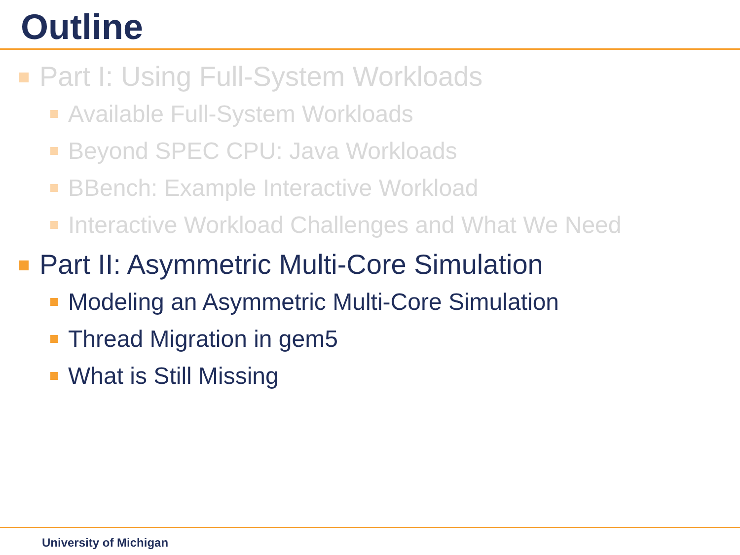Outline
Part I: Using Full-System Workloads
Available Full-System Workloads
Beyond SPEC CPU: Java Workloads
BBench: Example Interactive Workload
Interactive Workload Challenges and What We Need
Part II: Asymmetric Multi-Core Simulation
Modeling an Asymmetric Multi-Core Simulation
Thread Migration in gem5
What is Still Missing
University of Michigan